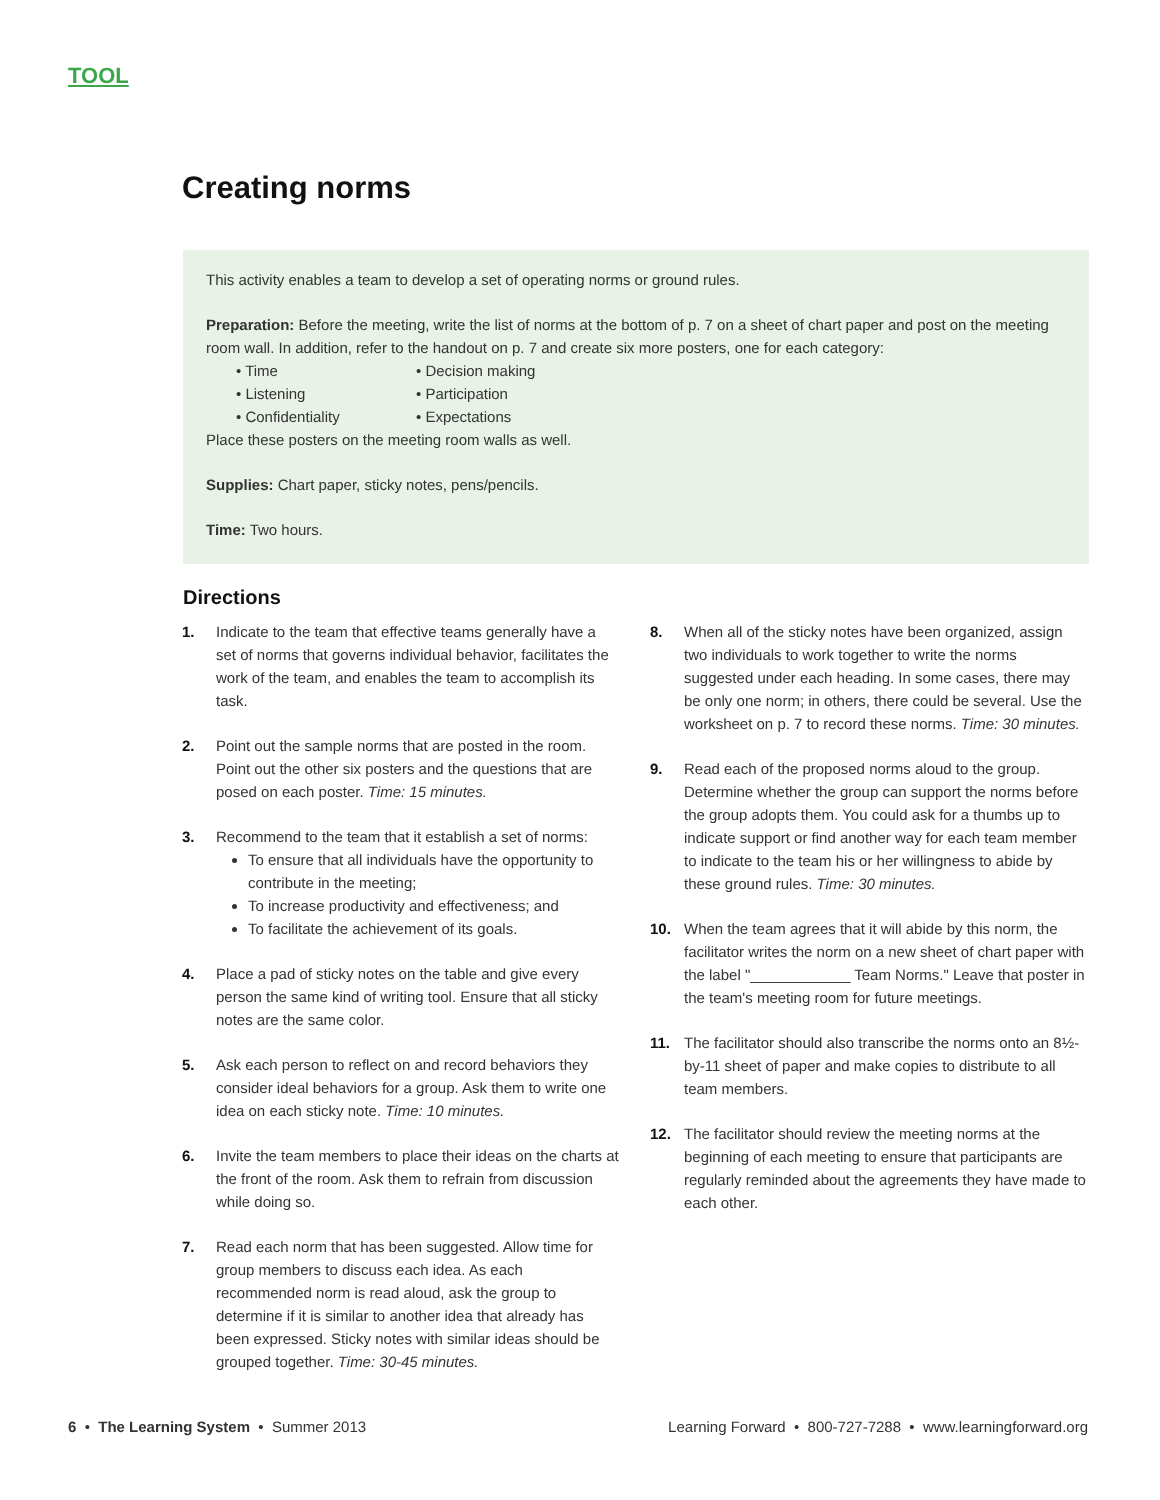TOOL
Creating norms
This activity enables a team to develop a set of operating norms or ground rules.
Preparation: Before the meeting, write the list of norms at the bottom of p. 7 on a sheet of chart paper and post on the meeting room wall. In addition, refer to the handout on p. 7 and create six more posters, one for each category:
• Time • Decision making • Listening • Participation • Confidentiality • Expectations
Place these posters on the meeting room walls as well.
Supplies: Chart paper, sticky notes, pens/pencils.
Time: Two hours.
Directions
1. Indicate to the team that effective teams generally have a set of norms that governs individual behavior, facilitates the work of the team, and enables the team to accomplish its task.
2. Point out the sample norms that are posted in the room. Point out the other six posters and the questions that are posed on each poster. Time: 15 minutes.
3. Recommend to the team that it establish a set of norms:
To ensure that all individuals have the opportunity to contribute in the meeting;
To increase productivity and effectiveness; and
To facilitate the achievement of its goals.
4. Place a pad of sticky notes on the table and give every person the same kind of writing tool. Ensure that all sticky notes are the same color.
5. Ask each person to reflect on and record behaviors they consider ideal behaviors for a group. Ask them to write one idea on each sticky note. Time: 10 minutes.
6. Invite the team members to place their ideas on the charts at the front of the room. Ask them to refrain from discussion while doing so.
7. Read each norm that has been suggested. Allow time for group members to discuss each idea. As each recommended norm is read aloud, ask the group to determine if it is similar to another idea that already has been expressed. Sticky notes with similar ideas should be grouped together. Time: 30-45 minutes.
8. When all of the sticky notes have been organized, assign two individuals to work together to write the norms suggested under each heading. In some cases, there may be only one norm; in others, there could be several. Use the worksheet on p. 7 to record these norms. Time: 30 minutes.
9. Read each of the proposed norms aloud to the group. Determine whether the group can support the norms before the group adopts them. You could ask for a thumbs up to indicate support or find another way for each team member to indicate to the team his or her willingness to abide by these ground rules. Time: 30 minutes.
10. When the team agrees that it will abide by this norm, the facilitator writes the norm on a new sheet of chart paper with the label "____________ Team Norms." Leave that poster in the team's meeting room for future meetings.
11. The facilitator should also transcribe the norms onto an 8½-by-11 sheet of paper and make copies to distribute to all team members.
12. The facilitator should review the meeting norms at the beginning of each meeting to ensure that participants are regularly reminded about the agreements they have made to each other.
6 • The Learning System • Summer 2013 Learning Forward • 800-727-7288 • www.learningforward.org